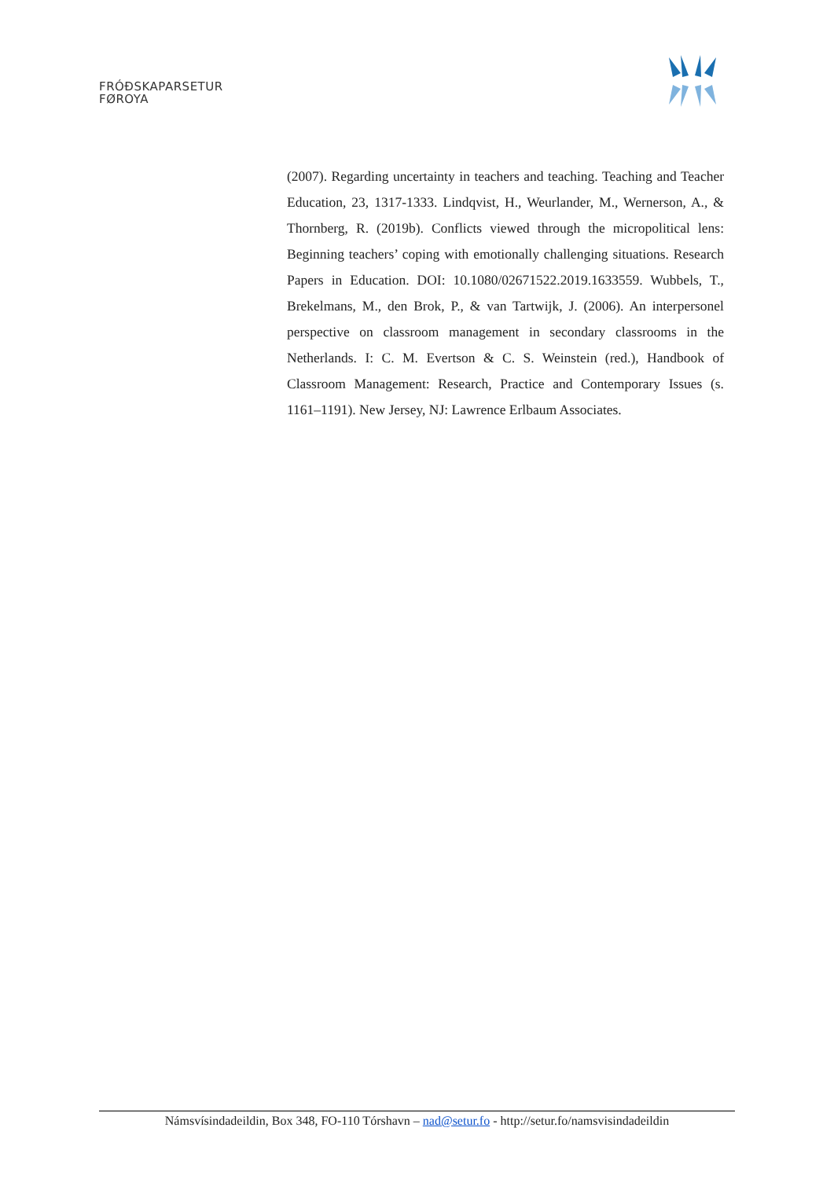FRÓÐSKAPARSETUR
FØROYA
(2007). Regarding uncertainty in teachers and teaching. Teaching and Teacher Education, 23, 1317-1333. Lindqvist, H., Weurlander, M., Wernerson, A., & Thornberg, R. (2019b). Conflicts viewed through the micropolitical lens: Beginning teachers’ coping with emotionally challenging situations. Research Papers in Education. DOI: 10.1080/02671522.2019.1633559. Wubbels, T., Brekelmans, M., den Brok, P., & van Tartwijk, J. (2006). An interpersonel perspective on classroom management in secondary classrooms in the Netherlands. I: C. M. Evertson & C. S. Weinstein (red.), Handbook of Classroom Management: Research, Practice and Contemporary Issues (s. 1161–1191). New Jersey, NJ: Lawrence Erlbaum Associates.
Námsvísindadeildin, Box 348, FO-110 Tórshavn – nad@setur.fo - http://setur.fo/namsvisindadeildin